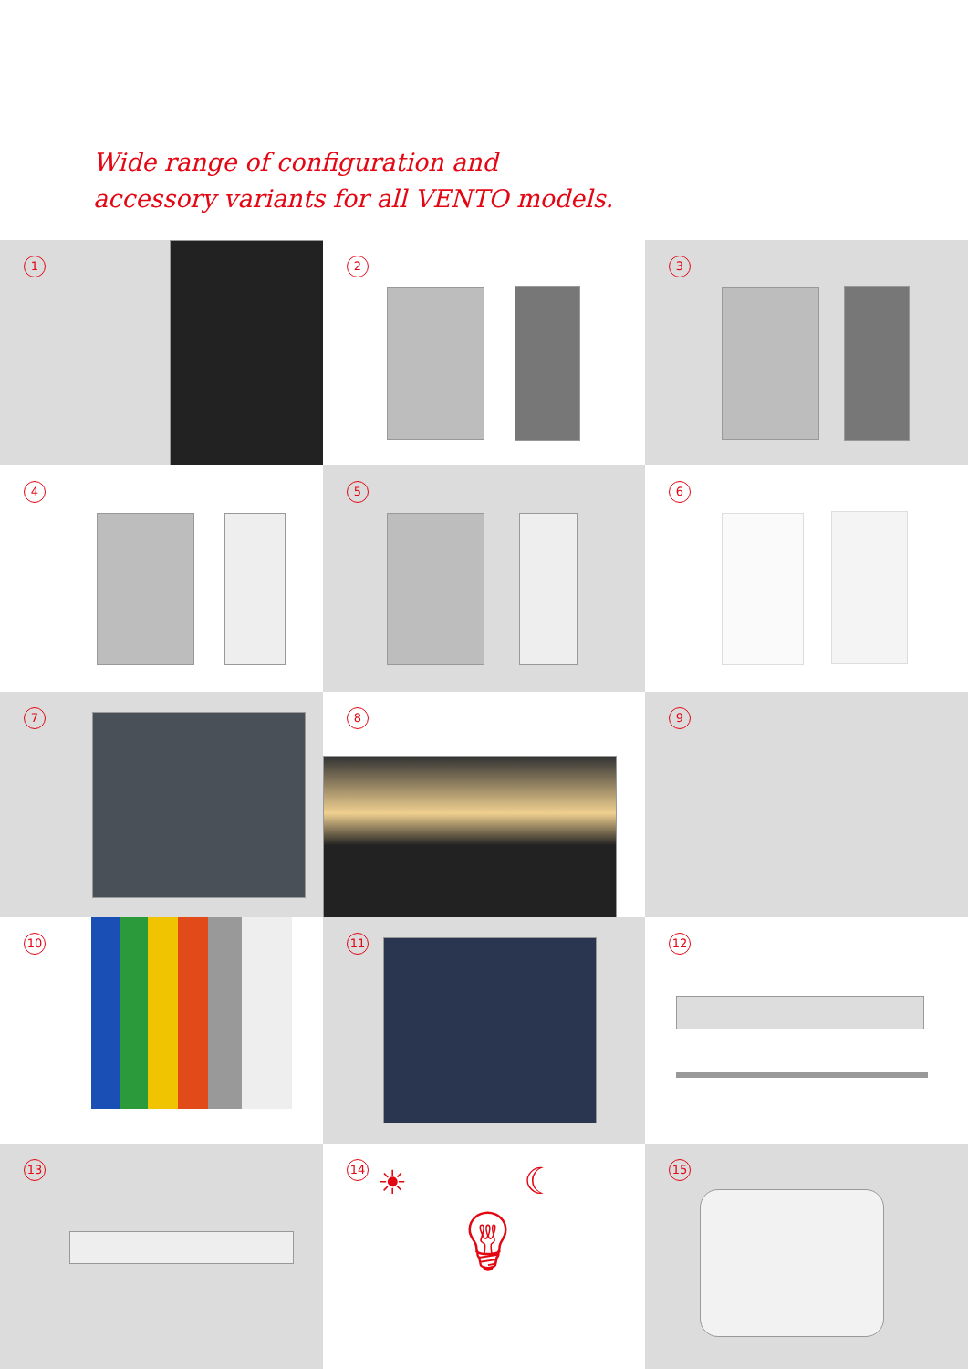Wide range of configuration and
accessory variants for all VENTO models.
1
2
3
4
5
6
7
8
9
10
11
12
13
14 ☀ ☾
💡︎
15